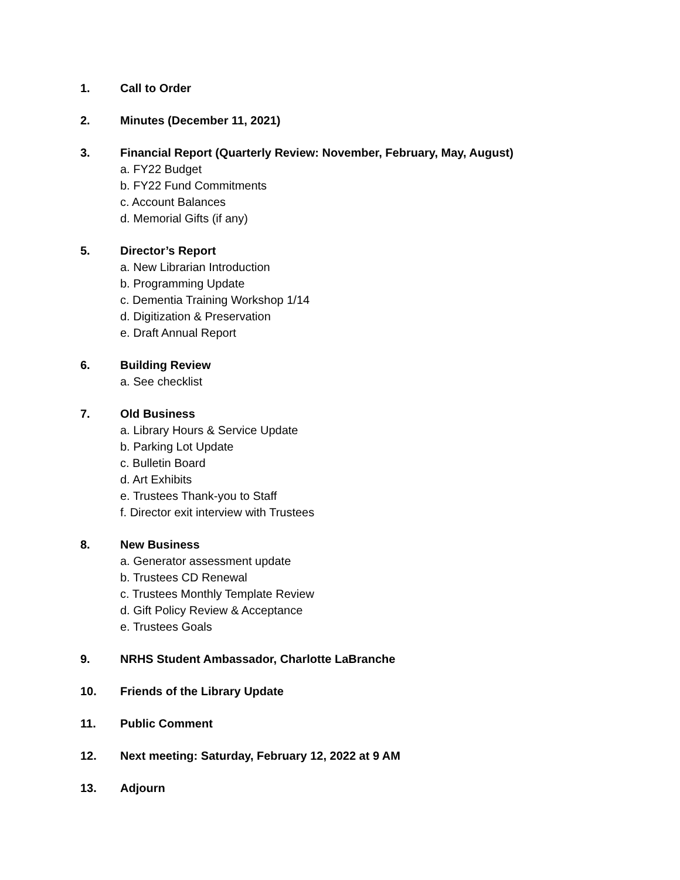1. Call to Order
2. Minutes (December 11, 2021)
3. Financial Report (Quarterly Review: November, February, May, August)
a. FY22 Budget
b. FY22 Fund Commitments
c. Account Balances
d. Memorial Gifts (if any)
5. Director’s Report
a. New Librarian Introduction
b. Programming Update
c. Dementia Training Workshop 1/14
d. Digitization & Preservation
e. Draft Annual Report
6. Building Review
a. See checklist
7. Old Business
a. Library Hours & Service Update
b. Parking Lot Update
c. Bulletin Board
d. Art Exhibits
e. Trustees Thank-you to Staff
f. Director exit interview with Trustees
8. New Business
a. Generator assessment update
b. Trustees CD Renewal
c. Trustees Monthly Template Review
d. Gift Policy Review & Acceptance
e. Trustees Goals
9. NRHS Student Ambassador, Charlotte LaBranche
10. Friends of the Library Update
11. Public Comment
12. Next meeting: Saturday, February 12, 2022 at 9 AM
13. Adjourn